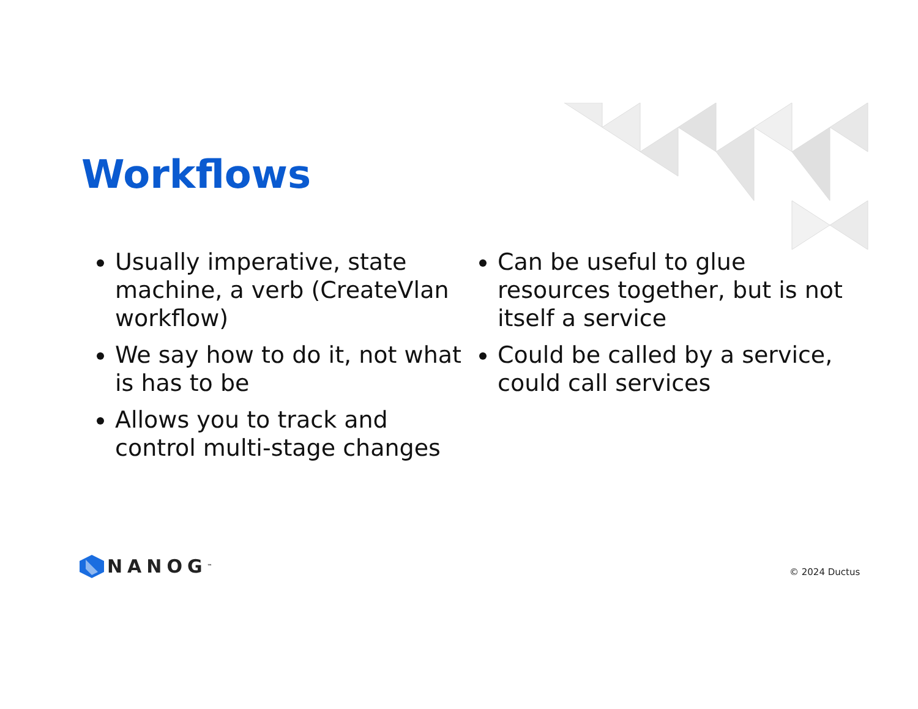Workflows
Usually imperative, state machine, a verb (CreateVlan workflow)
We say how to do it, not what is has to be
Allows you to track and control multi-stage changes
Can be useful to glue resources together, but is not itself a service
Could be called by a service, could call services
NANOG<sup>™</sup> © 2024 Ductus